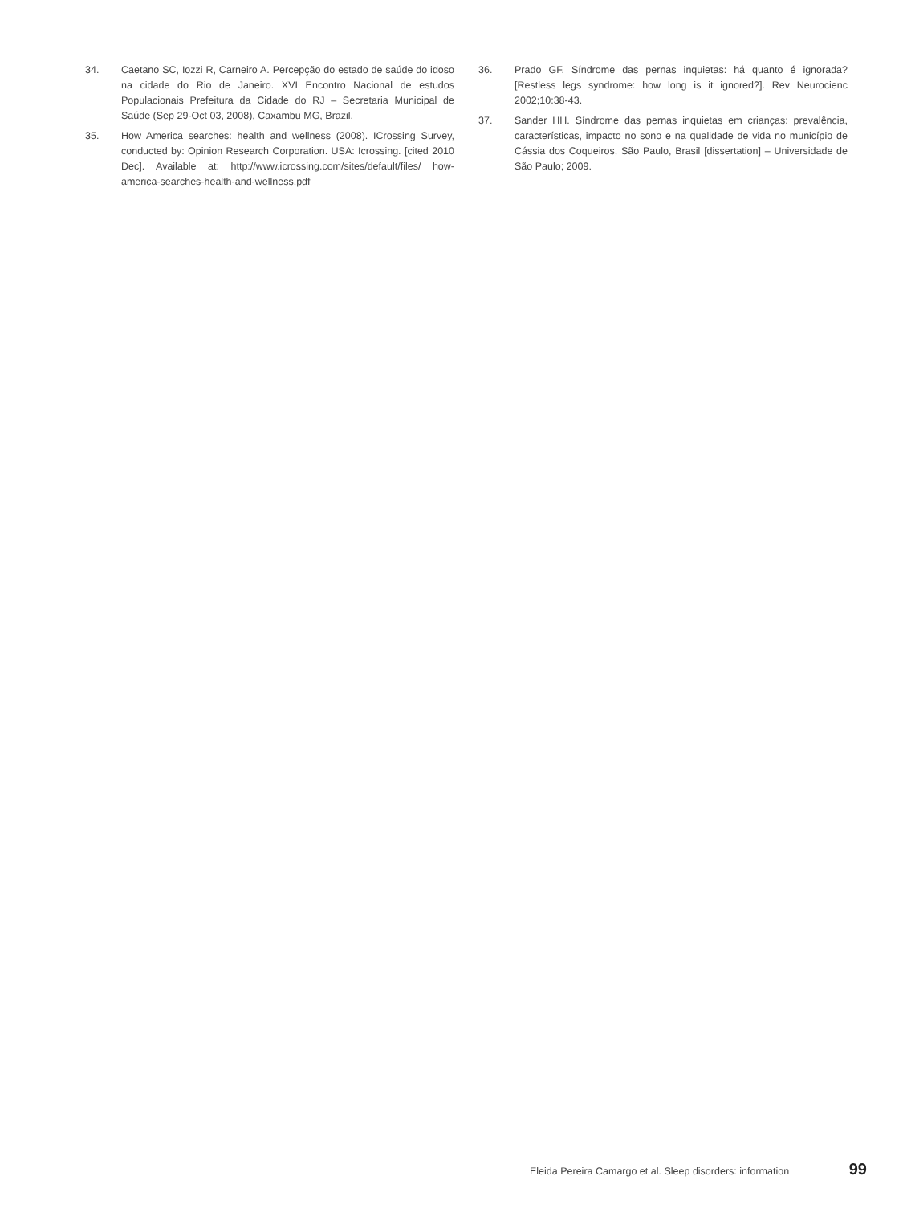34. Caetano SC, Iozzi R, Carneiro A. Percepção do estado de saúde do idoso na cidade do Rio de Janeiro. XVI Encontro Nacional de estudos Populacionais Prefeitura da Cidade do RJ – Secretaria Municipal de Saúde (Sep 29-Oct 03, 2008), Caxambu MG, Brazil.
35. How America searches: health and wellness (2008). ICrossing Survey, conducted by: Opinion Research Corporation. USA: Icrossing. [cited 2010 Dec]. Available at: http://www.icrossing.com/sites/default/files/ how-america-searches-health-and-wellness.pdf
36. Prado GF. Síndrome das pernas inquietas: há quanto é ignorada? [Restless legs syndrome: how long is it ignored?]. Rev Neurocienc 2002;10:38-43.
37. Sander HH. Síndrome das pernas inquietas em crianças: prevalência, características, impacto no sono e na qualidade de vida no município de Cássia dos Coqueiros, São Paulo, Brasil [dissertation] – Universidade de São Paulo; 2009.
Eleida Pereira Camargo et al. Sleep disorders: information 99